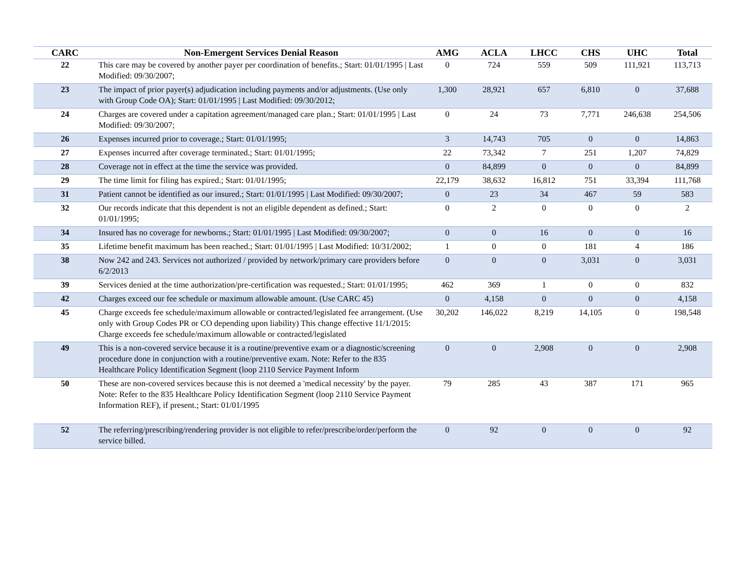| CARC | Non-Emergent Services Denial Reason | AMG | ACLA | LHCC | CHS | UHC | Total |
| --- | --- | --- | --- | --- | --- | --- | --- |
| 22 | This care may be covered by another payer per coordination of benefits.; Start: 01/01/1995 / Last Modified: 09/30/2007; | 0 | 724 | 559 | 509 | 111,921 | 113,713 |
| 23 | The impact of prior payer(s) adjudication including payments and/or adjustments. (Use only with Group Code OA); Start: 01/01/1995 / Last Modified: 09/30/2012; | 1,300 | 28,921 | 657 | 6,810 | 0 | 37,688 |
| 24 | Charges are covered under a capitation agreement/managed care plan.; Start: 01/01/1995 / Last Modified: 09/30/2007; | 0 | 24 | 73 | 7,771 | 246,638 | 254,506 |
| 26 | Expenses incurred prior to coverage.; Start: 01/01/1995; | 3 | 14,743 | 705 | 0 | 0 | 14,863 |
| 27 | Expenses incurred after coverage terminated.; Start: 01/01/1995; | 22 | 73,342 | 7 | 251 | 1,207 | 74,829 |
| 28 | Coverage not in effect at the time the service was provided. | 0 | 84,899 | 0 | 0 | 0 | 84,899 |
| 29 | The time limit for filing has expired.; Start: 01/01/1995; | 22,179 | 38,632 | 16,812 | 751 | 33,394 | 111,768 |
| 31 | Patient cannot be identified as our insured.; Start: 01/01/1995 / Last Modified: 09/30/2007; | 0 | 23 | 34 | 467 | 59 | 583 |
| 32 | Our records indicate that this dependent is not an eligible dependent as defined.; Start: 01/01/1995; | 0 | 2 | 0 | 0 | 0 | 2 |
| 34 | Insured has no coverage for newborns.; Start: 01/01/1995 / Last Modified: 09/30/2007; | 0 | 0 | 16 | 0 | 0 | 16 |
| 35 | Lifetime benefit maximum has been reached.; Start: 01/01/1995 / Last Modified: 10/31/2002; | 1 | 0 | 0 | 181 | 4 | 186 |
| 38 | Now 242 and 243. Services not authorized / provided by network/primary care providers before 6/2/2013 | 0 | 0 | 0 | 3,031 | 0 | 3,031 |
| 39 | Services denied at the time authorization/pre-certification was requested.; Start: 01/01/1995; | 462 | 369 | 1 | 0 | 0 | 832 |
| 42 | Charges exceed our fee schedule or maximum allowable amount. (Use CARC 45) | 0 | 4,158 | 0 | 0 | 0 | 4,158 |
| 45 | Charge exceeds fee schedule/maximum allowable or contracted/legislated fee arrangement. (Use only with Group Codes PR or CO depending upon liability) This change effective 11/1/2015: Charge exceeds fee schedule/maximum allowable or contracted/legislated | 30,202 | 146,022 | 8,219 | 14,105 | 0 | 198,548 |
| 49 | This is a non-covered service because it is a routine/preventive exam or a diagnostic/screening procedure done in conjunction with a routine/preventive exam. Note: Refer to the 835 Healthcare Policy Identification Segment (loop 2110 Service Payment Inform | 0 | 0 | 2,908 | 0 | 0 | 2,908 |
| 50 | These are non-covered services because this is not deemed a 'medical necessity' by the payer. Note: Refer to the 835 Healthcare Policy Identification Segment (loop 2110 Service Payment Information REF), if present.; Start: 01/01/1995 | 79 | 285 | 43 | 387 | 171 | 965 |
| 52 | The referring/prescribing/rendering provider is not eligible to refer/prescribe/order/perform the service billed. | 0 | 92 | 0 | 0 | 0 | 92 |